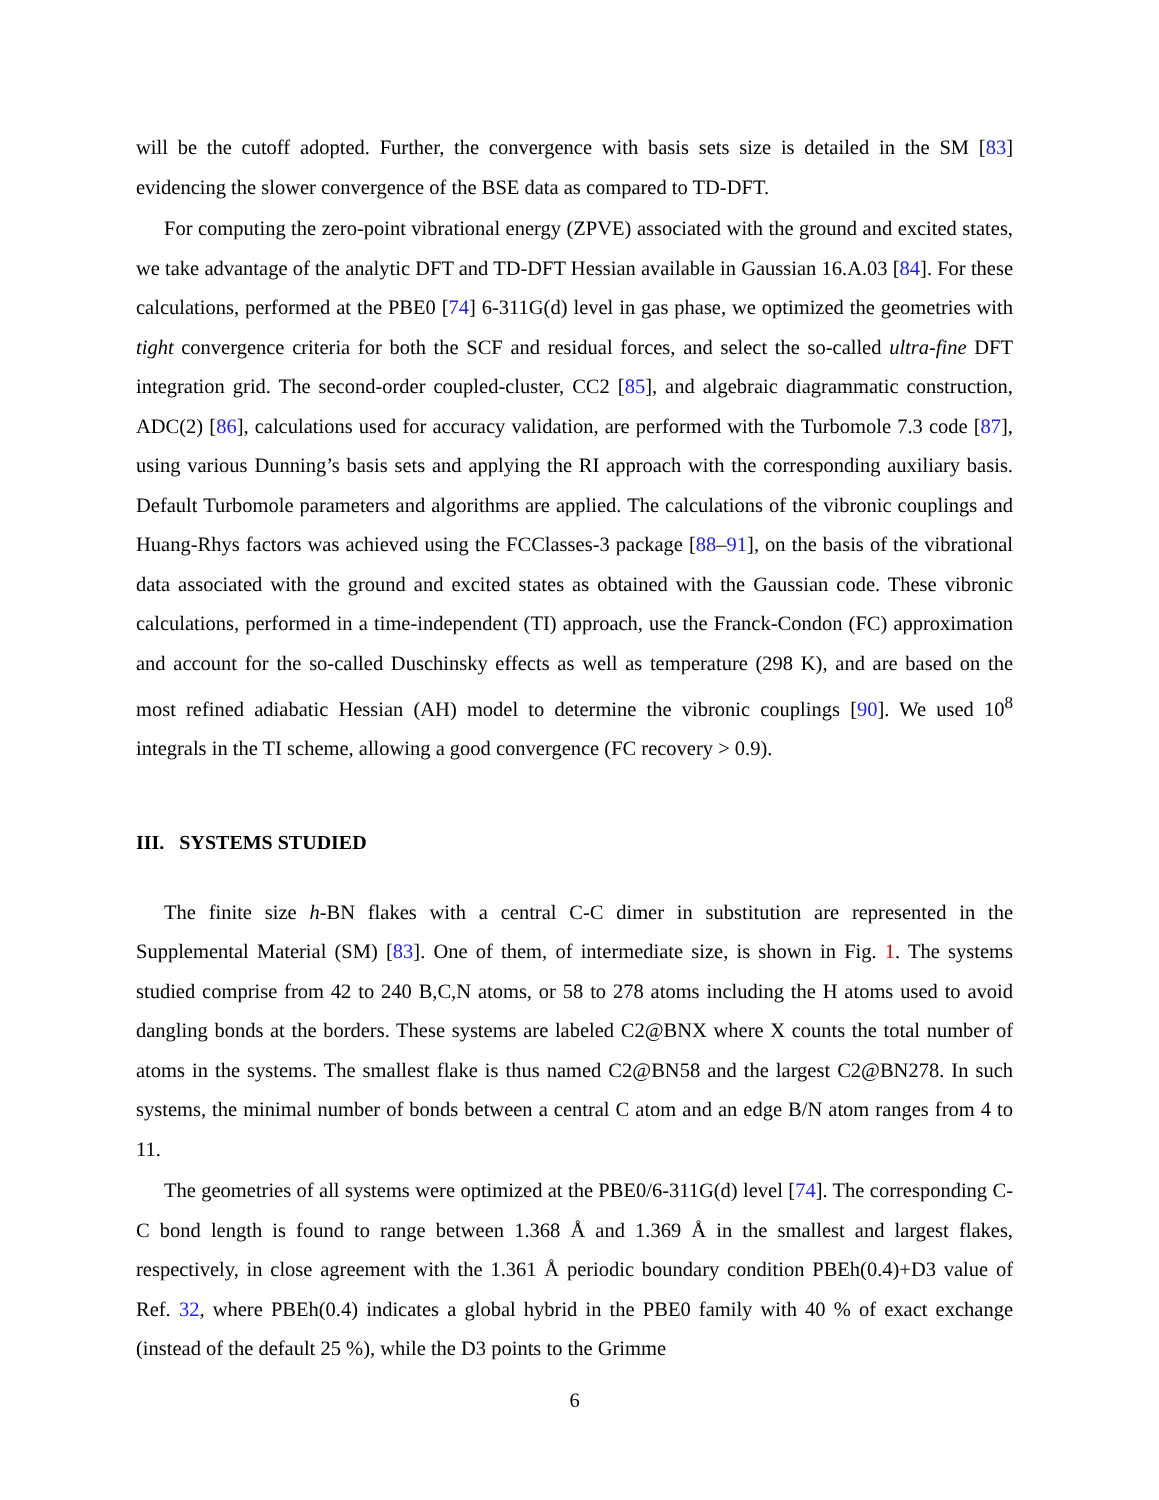will be the cutoff adopted. Further, the convergence with basis sets size is detailed in the SM [83] evidencing the slower convergence of the BSE data as compared to TD-DFT.
For computing the zero-point vibrational energy (ZPVE) associated with the ground and excited states, we take advantage of the analytic DFT and TD-DFT Hessian available in Gaussian 16.A.03 [84]. For these calculations, performed at the PBE0 [74] 6-311G(d) level in gas phase, we optimized the geometries with tight convergence criteria for both the SCF and residual forces, and select the so-called ultra-fine DFT integration grid. The second-order coupled-cluster, CC2 [85], and algebraic diagrammatic construction, ADC(2) [86], calculations used for accuracy validation, are performed with the Turbomole 7.3 code [87], using various Dunning’s basis sets and applying the RI approach with the corresponding auxiliary basis. Default Turbomole parameters and algorithms are applied. The calculations of the vibronic couplings and Huang-Rhys factors was achieved using the FCClasses-3 package [88–91], on the basis of the vibrational data associated with the ground and excited states as obtained with the Gaussian code. These vibronic calculations, performed in a time-independent (TI) approach, use the Franck-Condon (FC) approximation and account for the so-called Duschinsky effects as well as temperature (298 K), and are based on the most refined adiabatic Hessian (AH) model to determine the vibronic couplings [90]. We used 10<sup>8</sup> integrals in the TI scheme, allowing a good convergence (FC recovery > 0.9).
III. SYSTEMS STUDIED
The finite size h-BN flakes with a central C-C dimer in substitution are represented in the Supplemental Material (SM) [83]. One of them, of intermediate size, is shown in Fig. 1. The systems studied comprise from 42 to 240 B,C,N atoms, or 58 to 278 atoms including the H atoms used to avoid dangling bonds at the borders. These systems are labeled C2@BNX where X counts the total number of atoms in the systems. The smallest flake is thus named C2@BN58 and the largest C2@BN278. In such systems, the minimal number of bonds between a central C atom and an edge B/N atom ranges from 4 to 11.
The geometries of all systems were optimized at the PBE0/6-311G(d) level [74]. The corresponding C-C bond length is found to range between 1.368 Å and 1.369 Å in the smallest and largest flakes, respectively, in close agreement with the 1.361 Å periodic boundary condition PBEh(0.4)+D3 value of Ref. 32, where PBEh(0.4) indicates a global hybrid in the PBE0 family with 40 % of exact exchange (instead of the default 25 %), while the D3 points to the Grimme
6